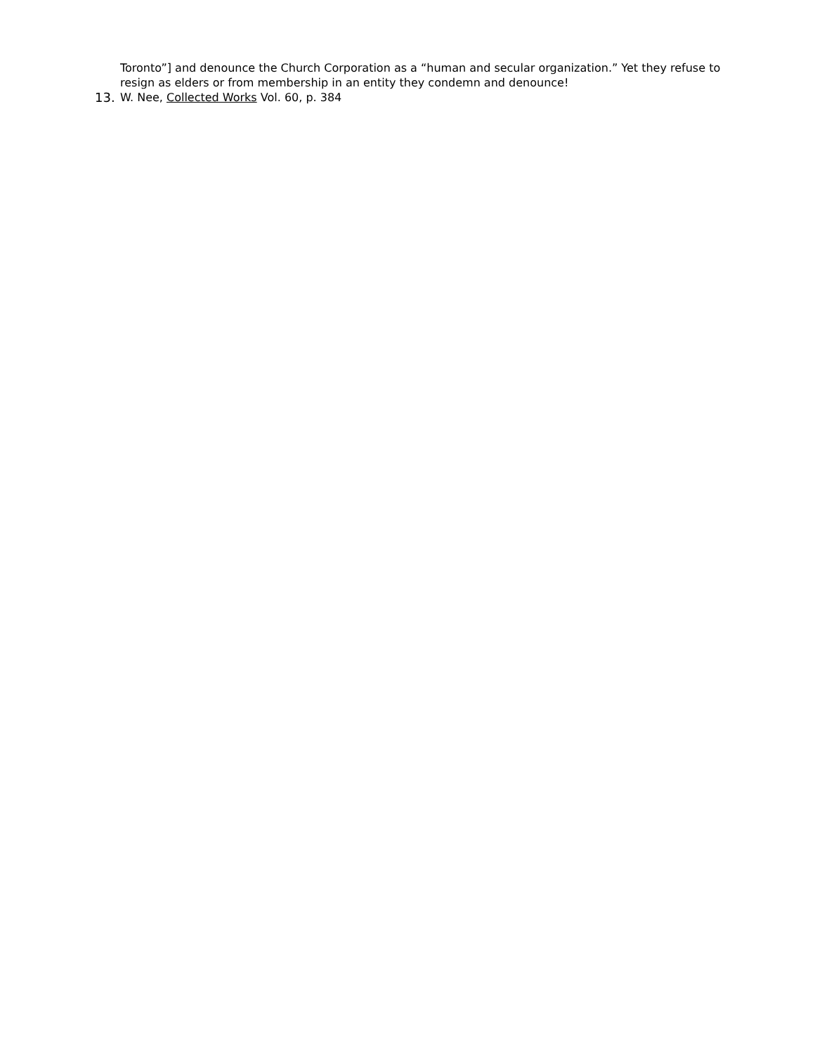Toronto”] and denounce the Church Corporation as a “human and secular organization.” Yet they refuse to resign as elders or from membership in an entity they condemn and denounce!
13. W. Nee, Collected Works Vol. 60, p. 384